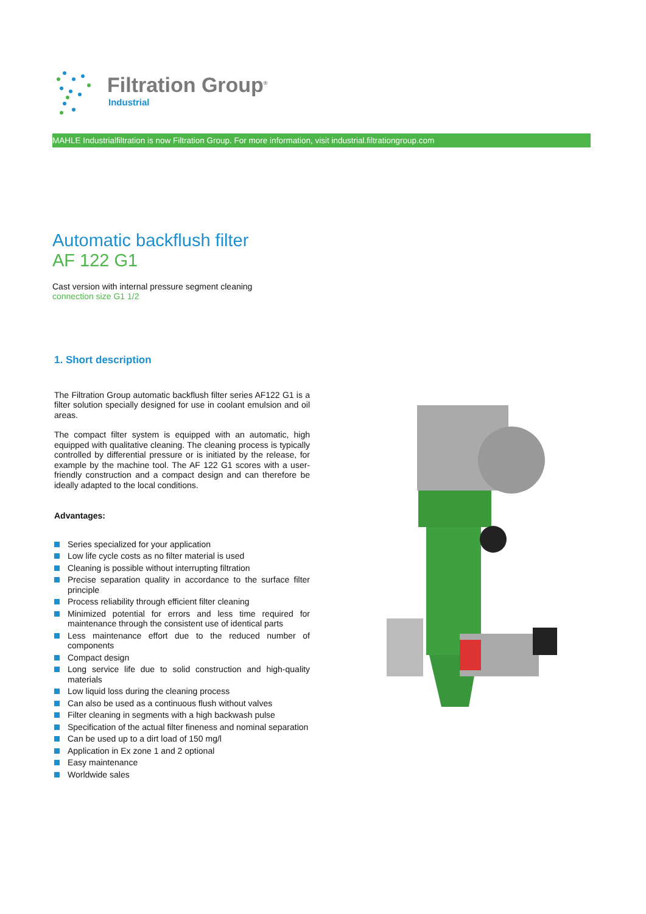Filtration Group<sup>®</sup>
Industrial
MAHLE Industrialfiltration is now Filtration Group. For more information, visit industrial.filtrationgroup.com
Automatic backflush filter
AF 122 G1
Cast version with internal pressure segment cleaning
connection size G1 1/2
1. Short description
The Filtration Group automatic backflush filter series AF122 G1 is a filter solution specially designed for use in coolant emulsion and oil areas.
The compact filter system is equipped with an automatic, high equipped with qualitative cleaning. The cleaning process is typically controlled by differential pressure or is initiated by the release, for example by the machine tool. The AF 122 G1 scores with a user-friendly construction and a compact design and can therefore be ideally adapted to the local conditions.
Advantages:
Series specialized for your application
Low life cycle costs as no filter material is used
Cleaning is possible without interrupting filtration
Precise separation quality in accordance to the surface filter principle
Process reliability through efficient filter cleaning
Minimized potential for errors and less time required for maintenance through the consistent use of identical parts
Less maintenance effort due to the reduced number of components
Compact design
Long service life due to solid construction and high-quality materials
Low liquid loss during the cleaning process
Can also be used as a continuous flush without valves
Filter cleaning in segments with a high backwash pulse
Specification of the actual filter fineness and nominal separation
Can be used up to a dirt load of 150 mg/l
Application in Ex zone 1 and 2 optional
Easy maintenance
Worldwide sales